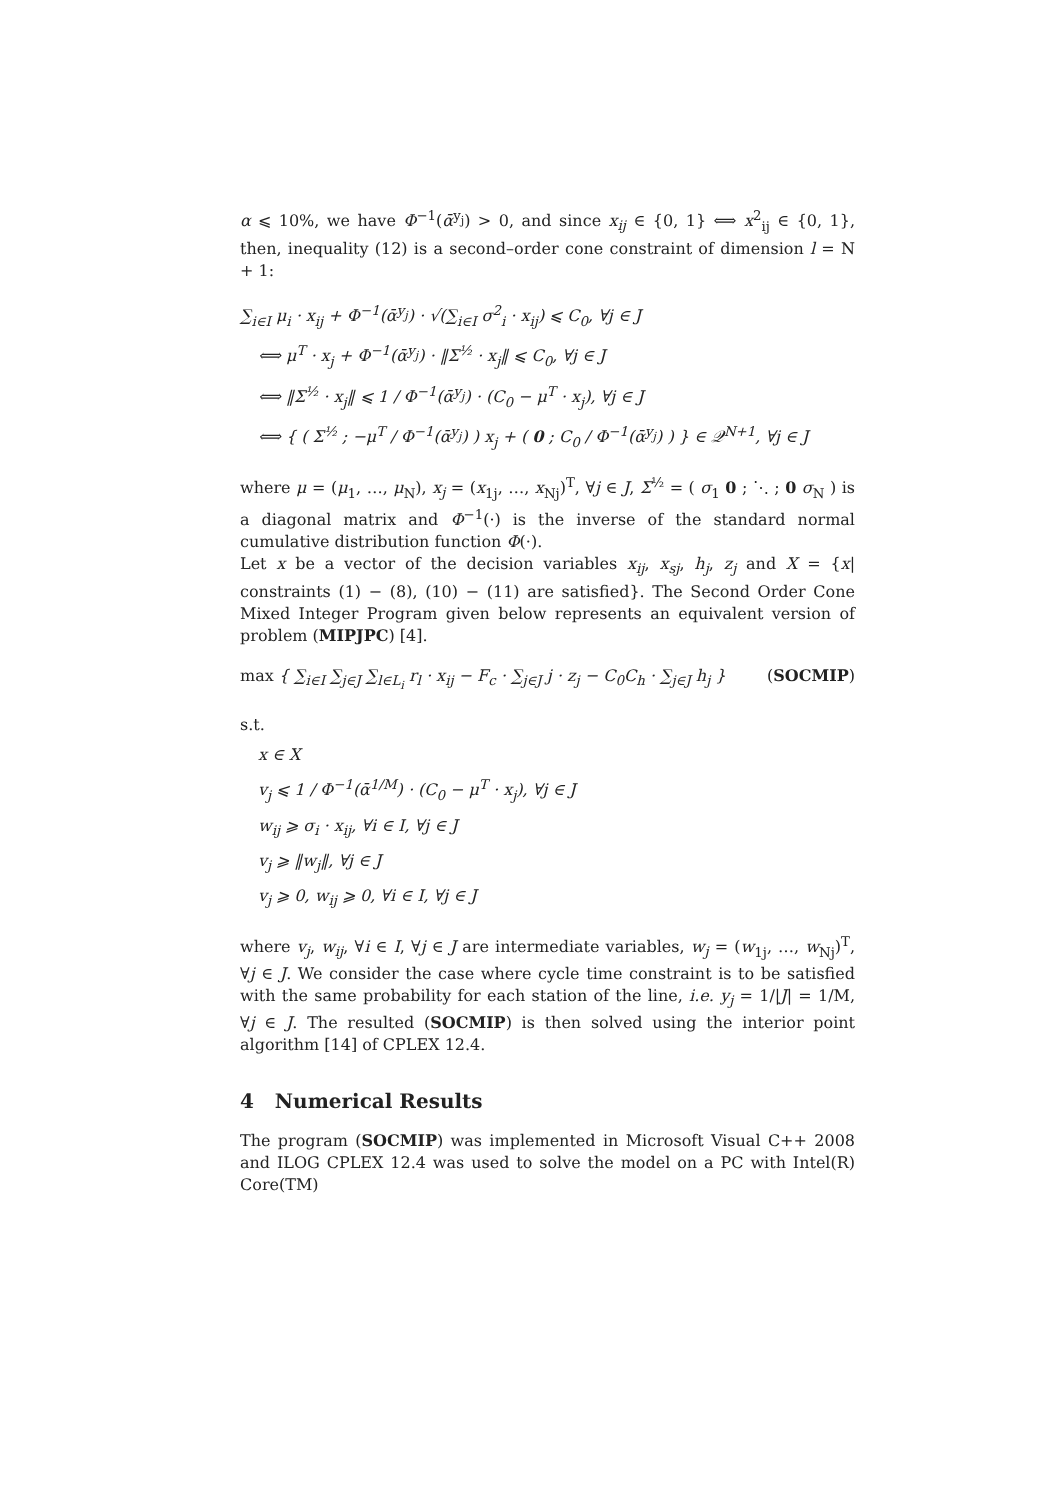α ⩽ 10%, we have Φ<sup>−1</sup>(ᾱ<sup>y<sub>j</sub></sup>) > 0, and since x<sub>ij</sub> ∈ {0, 1} ⟺ x<sup>2</sup><sub>ij</sub> ∈ {0, 1}, then, inequality (12) is a second–order cone constraint of dimension l = N + 1:
∑<sub>i∈I</sub> μ<sub>i</sub> · x<sub>ij</sub> + Φ<sup>−1</sup>(ᾱ<sup>y<sub>j</sub></sup>) · √(∑<sub>i∈I</sub> σ<sup>2</sup><sub>i</sub> · x<sub>ij</sub>) ⩽ C<sub>0</sub>, ∀j ∈ J
⟺ μ<sup>T</sup> · x<sub>j</sub> + Φ<sup>−1</sup>(ᾱ<sup>y<sub>j</sub></sup>) · ‖Σ<sup>½</sup> · x<sub>j</sub>‖ ⩽ C<sub>0</sub>, ∀j ∈ J
⟺ ‖Σ<sup>½</sup> · x<sub>j</sub>‖ ⩽ 1 / Φ<sup>−1</sup>(ᾱ<sup>y<sub>j</sub></sup>) · (C<sub>0</sub> − μ<sup>T</sup> · x<sub>j</sub>), ∀j ∈ J
⟺ { ( Σ<sup>½</sup> ; −μ<sup>T</sup> / Φ<sup>−1</sup>(ᾱ<sup>y<sub>j</sub></sup>) ) x<sub>j</sub> + ( 0 ; C<sub>0</sub> / Φ<sup>−1</sup>(ᾱ<sup>y<sub>j</sub></sup>) ) } ∈ 𝒬<sup>N+1</sup>, ∀j ∈ J
where μ = (μ<sub>1</sub>, …, μ<sub>N</sub>), x<sub>j</sub> = (x<sub>1j</sub>, …, x<sub>Nj</sub>)<sup>T</sup>, ∀j ∈ J, Σ<sup>½</sup> = ( σ<sub>1</sub> 0 ; ⋱ ; 0 σ<sub>N</sub> ) is a diagonal matrix and Φ<sup>−1</sup>(·) is the inverse of the standard normal cumulative distribution function Φ(·).
Let x be a vector of the decision variables x<sub>ij</sub>, x<sub>sj</sub>, h<sub>j</sub>, z<sub>j</sub> and X = {x| constraints (1) − (8), (10) − (11) are satisfied}. The Second Order Cone Mixed Integer Program given below represents an equivalent version of problem (MIPJPC) [4].
(SOCMIP) max { ∑<sub>i∈I</sub> ∑<sub>j∈J</sub> ∑<sub>l∈L<sub>i</sub></sub> r<sub>l</sub> · x<sub>ij</sub> − F<sub>c</sub> · ∑<sub>j∈J</sub> j · z<sub>j</sub> − C<sub>0</sub>C<sub>h</sub> · ∑<sub>j∈J</sub> h<sub>j</sub> }
s.t.
x ∈ X
v<sub>j</sub> ⩽ 1 / Φ<sup>−1</sup>(ᾱ<sup>1/M</sup>) · (C<sub>0</sub> − μ<sup>T</sup> · x<sub>j</sub>), ∀j ∈ J
w<sub>ij</sub> ⩾ σ<sub>i</sub> · x<sub>ij</sub>, ∀i ∈ I, ∀j ∈ J
v<sub>j</sub> ⩾ ‖w<sub>j</sub>‖, ∀j ∈ J
v<sub>j</sub> ⩾ 0, w<sub>ij</sub> ⩾ 0, ∀i ∈ I, ∀j ∈ J
where v<sub>j</sub>, w<sub>ij</sub>, ∀i ∈ I, ∀j ∈ J are intermediate variables, w<sub>j</sub> = (w<sub>1j</sub>, …, w<sub>Nj</sub>)<sup>T</sup>, ∀j ∈ J. We consider the case where cycle time constraint is to be satisfied with the same probability for each station of the line, i.e. y<sub>j</sub> = 1/|J| = 1/M, ∀j ∈ J. The resulted (SOCMIP) is then solved using the interior point algorithm [14] of CPLEX 12.4.
4 Numerical Results
The program (SOCMIP) was implemented in Microsoft Visual C++ 2008 and ILOG CPLEX 12.4 was used to solve the model on a PC with Intel(R) Core(TM)